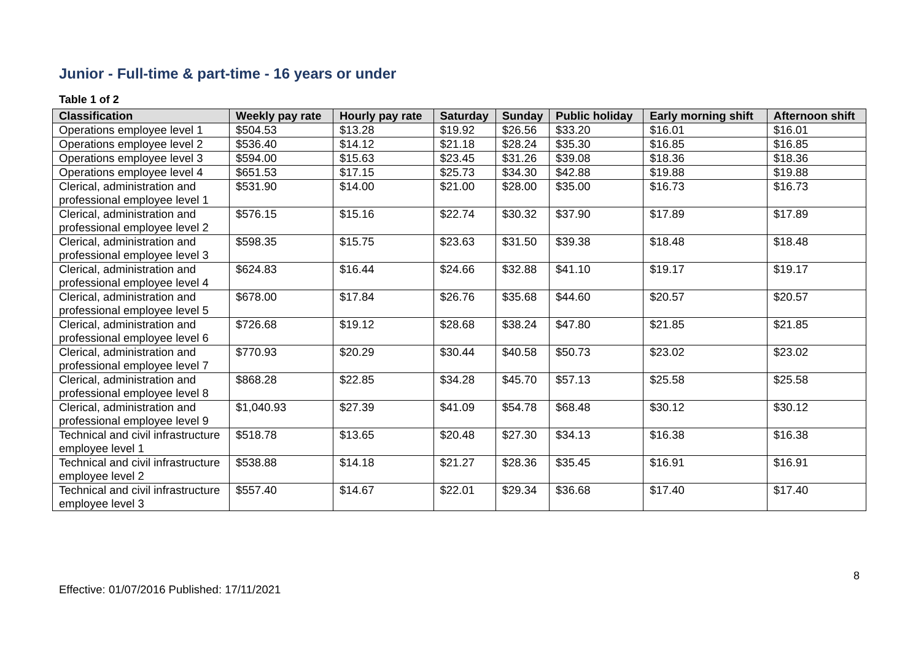Junior - Full-time & part-time - 16 years or under
Table 1 of 2
| Classification | Weekly pay rate | Hourly pay rate | Saturday | Sunday | Public holiday | Early morning shift | Afternoon shift |
| --- | --- | --- | --- | --- | --- | --- | --- |
| Operations employee level 1 | $504.53 | $13.28 | $19.92 | $26.56 | $33.20 | $16.01 | $16.01 |
| Operations employee level 2 | $536.40 | $14.12 | $21.18 | $28.24 | $35.30 | $16.85 | $16.85 |
| Operations employee level 3 | $594.00 | $15.63 | $23.45 | $31.26 | $39.08 | $18.36 | $18.36 |
| Operations employee level 4 | $651.53 | $17.15 | $25.73 | $34.30 | $42.88 | $19.88 | $19.88 |
| Clerical, administration and professional employee level 1 | $531.90 | $14.00 | $21.00 | $28.00 | $35.00 | $16.73 | $16.73 |
| Clerical, administration and professional employee level 2 | $576.15 | $15.16 | $22.74 | $30.32 | $37.90 | $17.89 | $17.89 |
| Clerical, administration and professional employee level 3 | $598.35 | $15.75 | $23.63 | $31.50 | $39.38 | $18.48 | $18.48 |
| Clerical, administration and professional employee level 4 | $624.83 | $16.44 | $24.66 | $32.88 | $41.10 | $19.17 | $19.17 |
| Clerical, administration and professional employee level 5 | $678.00 | $17.84 | $26.76 | $35.68 | $44.60 | $20.57 | $20.57 |
| Clerical, administration and professional employee level 6 | $726.68 | $19.12 | $28.68 | $38.24 | $47.80 | $21.85 | $21.85 |
| Clerical, administration and professional employee level 7 | $770.93 | $20.29 | $30.44 | $40.58 | $50.73 | $23.02 | $23.02 |
| Clerical, administration and professional employee level 8 | $868.28 | $22.85 | $34.28 | $45.70 | $57.13 | $25.58 | $25.58 |
| Clerical, administration and professional employee level 9 | $1,040.93 | $27.39 | $41.09 | $54.78 | $68.48 | $30.12 | $30.12 |
| Technical and civil infrastructure employee level 1 | $518.78 | $13.65 | $20.48 | $27.30 | $34.13 | $16.38 | $16.38 |
| Technical and civil infrastructure employee level 2 | $538.88 | $14.18 | $21.27 | $28.36 | $35.45 | $16.91 | $16.91 |
| Technical and civil infrastructure employee level 3 | $557.40 | $14.67 | $22.01 | $29.34 | $36.68 | $17.40 | $17.40 |
8
Effective: 01/07/2016 Published: 17/11/2021